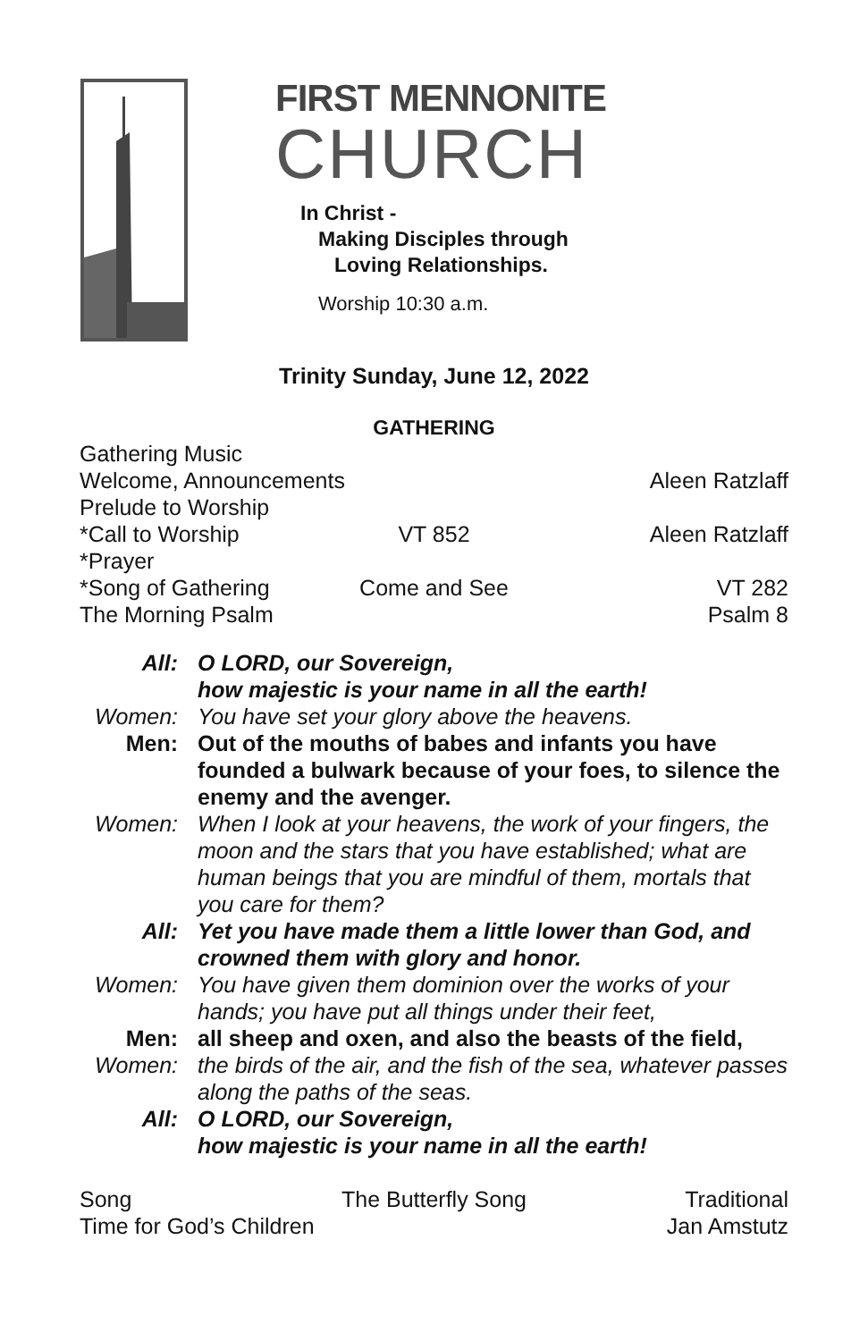FIRST MENNONITE
CHURCH
In Christ -
Making Disciples through
Loving Relationships.
Worship 10:30 a.m.
Trinity Sunday, June 12, 2022
GATHERING
Gathering Music
Welcome, Announcements Aleen Ratzlaff
Prelude to Worship
*Call to Worship VT 852 Aleen Ratzlaff
*Prayer
*Song of Gathering Come and See VT 282
The Morning Psalm Psalm 8
All: O LORD, our Sovereign,
how majestic is your name in all the earth!
Women: You have set your glory above the heavens.
Men: Out of the mouths of babes and infants you have founded a bulwark because of your foes, to silence the enemy and the avenger.
Women: When I look at your heavens, the work of your fingers, the moon and the stars that you have established; what are human beings that you are mindful of them, mortals that you care for them?
All: Yet you have made them a little lower than God, and crowned them with glory and honor.
Women: You have given them dominion over the works of your hands; you have put all things under their feet,
Men: all sheep and oxen, and also the beasts of the field,
Women: the birds of the air, and the fish of the sea, whatever passes along the paths of the seas.
All: O LORD, our Sovereign,
how majestic is your name in all the earth!
Song The Butterfly Song Traditional
Time for God’s Children Jan Amstutz